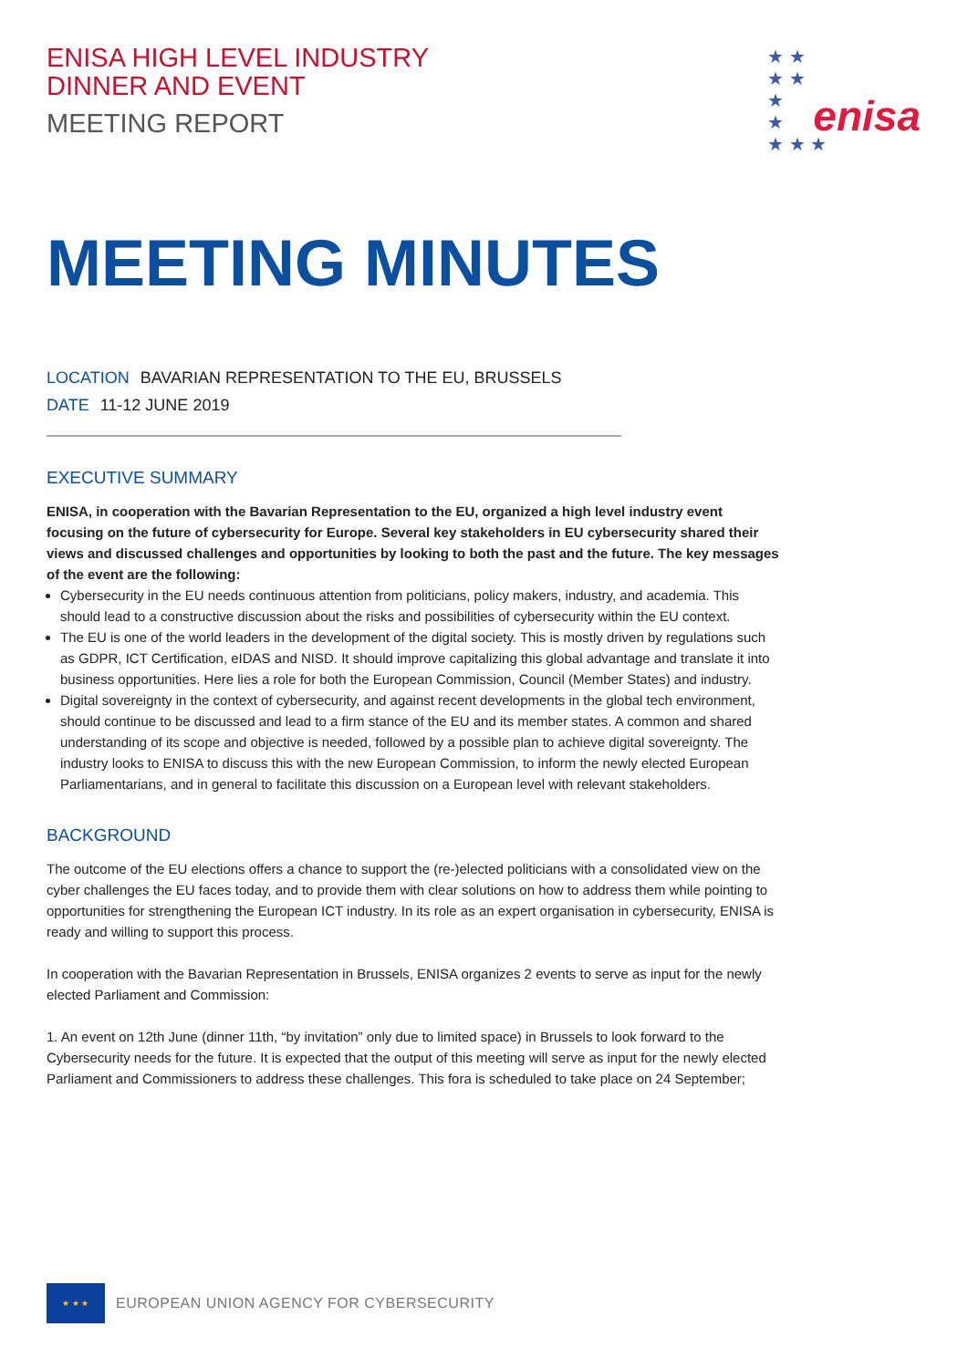★ ★
★ ★
★
★
★ ★ ★
enisa
ENISA HIGH LEVEL INDUSTRY
DINNER AND EVENT
MEETING REPORT
MEETING MINUTES
LOCATION BAVARIAN REPRESENTATION TO THE EU, BRUSSELS
DATE 11-12 JUNE 2019
EXECUTIVE SUMMARY
ENISA, in cooperation with the Bavarian Representation to the EU, organized a high level industry event focusing on the future of cybersecurity for Europe. Several key stakeholders in EU cybersecurity shared their views and discussed challenges and opportunities by looking to both the past and the future. The key messages of the event are the following:
Cybersecurity in the EU needs continuous attention from politicians, policy makers, industry, and academia. This should lead to a constructive discussion about the risks and possibilities of cybersecurity within the EU context.
The EU is one of the world leaders in the development of the digital society. This is mostly driven by regulations such as GDPR, ICT Certification, eIDAS and NISD. It should improve capitalizing this global advantage and translate it into business opportunities. Here lies a role for both the European Commission, Council (Member States) and industry.
Digital sovereignty in the context of cybersecurity, and against recent developments in the global tech environment, should continue to be discussed and lead to a firm stance of the EU and its member states. A common and shared understanding of its scope and objective is needed, followed by a possible plan to achieve digital sovereignty. The industry looks to ENISA to discuss this with the new European Commission, to inform the newly elected European Parliamentarians, and in general to facilitate this discussion on a European level with relevant stakeholders.
BACKGROUND
The outcome of the EU elections offers a chance to support the (re-)elected politicians with a consolidated view on the cyber challenges the EU faces today, and to provide them with clear solutions on how to address them while pointing to opportunities for strengthening the European ICT industry. In its role as an expert organisation in cybersecurity, ENISA is ready and willing to support this process.
In cooperation with the Bavarian Representation in Brussels, ENISA organizes 2 events to serve as input for the newly elected Parliament and Commission:
1. An event on 12th June (dinner 11th, “by invitation” only due to limited space) in Brussels to look forward to the Cybersecurity needs for the future. It is expected that the output of this meeting will serve as input for the newly elected Parliament and Commissioners to address these challenges. This fora is scheduled to take place on 24 September;
★ ★ ★
EUROPEAN UNION AGENCY FOR CYBERSECURITY